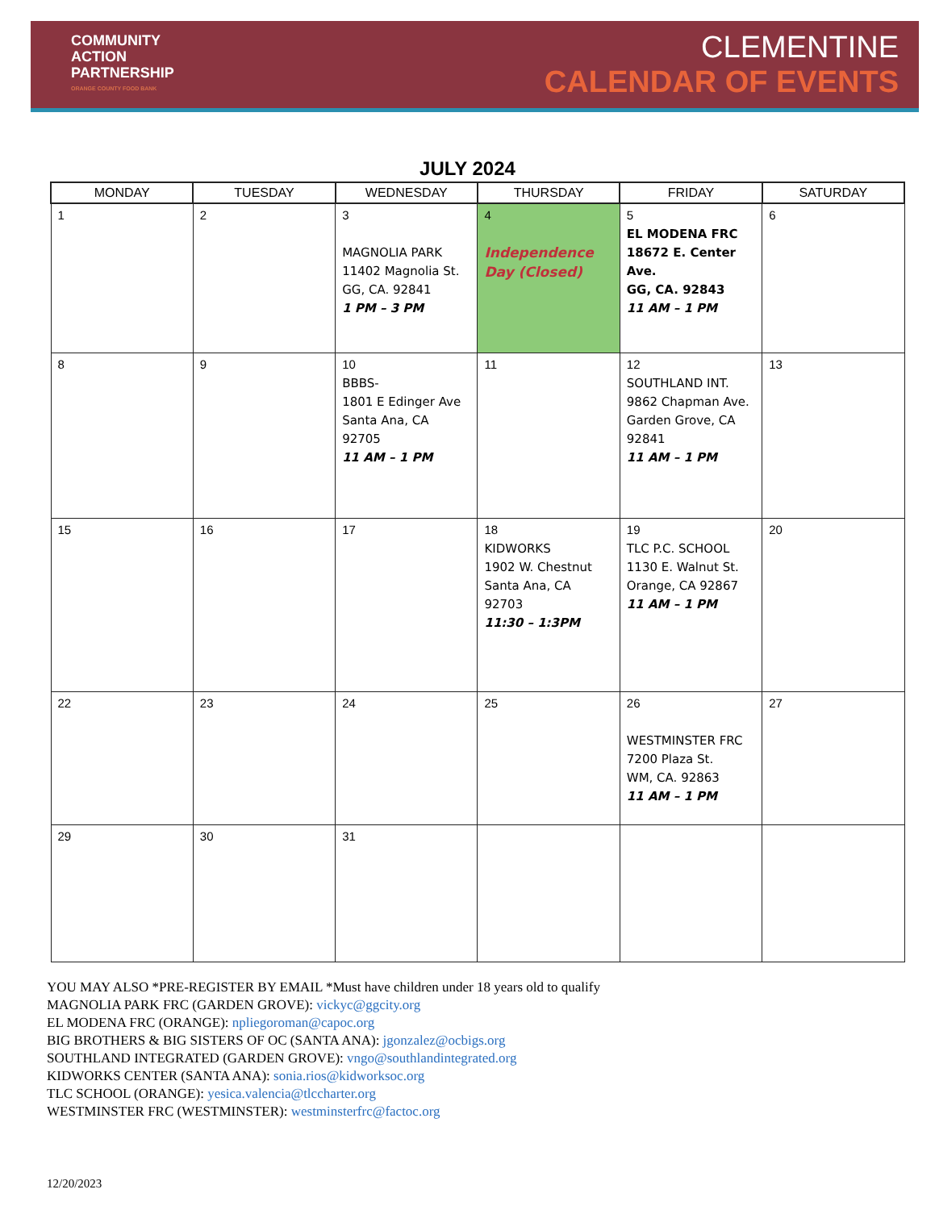COMMUNITY
ACTION
PARTNERSHIP
ORANGE COUNTY FOOD BANK
CLEMENTINE
CALENDAR OF EVENTS
JULY 2024
| MONDAY | TUESDAY | WEDNESDAY | THURSDAY | FRIDAY | SATURDAY |
| --- | --- | --- | --- | --- | --- |
| 1 | 2 | 3 MAGNOLIA PARK 11402 Magnolia St. GG, CA. 92841 1 PM – 3 PM | 4 Independence Day (Closed) | 5 EL MODENA FRC 18672 E. Center Ave. GG, CA. 92843 11 AM – 1 PM | 6 |
| 8 | 9 | 10 BBBS- 1801 E Edinger Ave Santa Ana, CA 92705 11 AM – 1 PM | 11 | 12 SOUTHLAND INT. 9862 Chapman Ave. Garden Grove, CA 92841 11 AM – 1 PM | 13 |
| 15 | 16 | 17 | 18 KIDWORKS 1902 W. Chestnut Santa Ana, CA 92703 11:30 – 1:3PM | 19 TLC P.C. SCHOOL 1130 E. Walnut St. Orange, CA 92867 11 AM – 1 PM | 20 |
| 22 | 23 | 24 | 25 | 26 WESTMINSTER FRC 7200 Plaza St. WM, CA. 92863 11 AM – 1 PM | 27 |
| 29 | 30 | 31 | | | |
YOU MAY ALSO *PRE-REGISTER BY EMAIL *Must have children under 18 years old to qualify
MAGNOLIA PARK FRC (GARDEN GROVE): vickyc@ggcity.org
EL MODENA FRC (ORANGE): npliegoroman@capoc.org
BIG BROTHERS & BIG SISTERS OF OC (SANTA ANA): jgonzalez@ocbigs.org
SOUTHLAND INTEGRATED (GARDEN GROVE): vngo@southlandintegrated.org
KIDWORKS CENTER (SANTA ANA): sonia.rios@kidworksoc.org
TLC SCHOOL (ORANGE): yesica.valencia@tlccharter.org
WESTMINSTER FRC (WESTMINSTER): westminsterfrc@factoc.org
12/20/2023